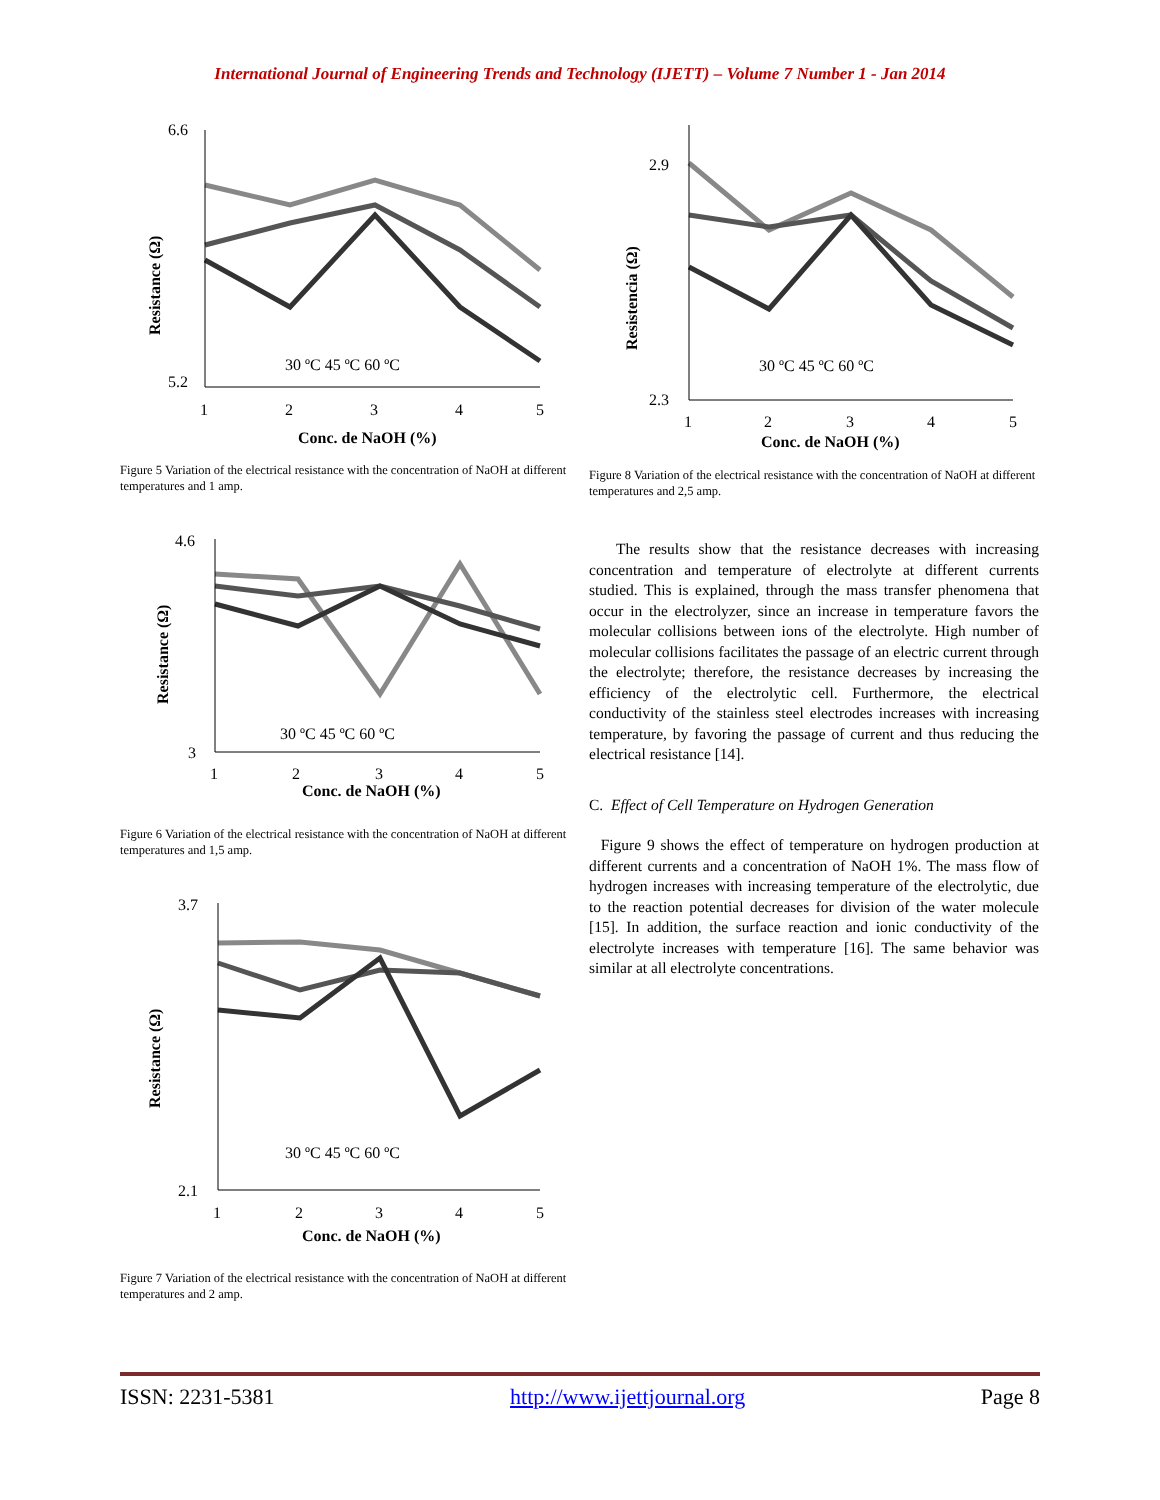International Journal of Engineering Trends and Technology (IJETT) – Volume 7 Number 1 - Jan 2014
6.6
5.2
1
2
3
4
5
30 ºC 45 ºC 60 ºC
Conc. de NaOH (%)
Resistance (Ω)
Figure 5 Variation of the electrical resistance with the concentration of NaOH at different temperatures and 1 amp.
4.6
3
1
2
3
4
5
30 ºC 45 ºC 60 ºC
Conc. de NaOH (%)
Resistance (Ω)
Figure 6 Variation of the electrical resistance with the concentration of NaOH at different temperatures and 1,5 amp.
3.7
2.1
1
2
3
4
5
30 ºC 45 ºC 60 ºC
Conc. de NaOH (%)
Resistance (Ω)
Figure 7 Variation of the electrical resistance with the concentration of NaOH at different temperatures and 2 amp.
2.9
2.3
1
2
3
4
5
30 ºC 45 ºC 60 ºC
Conc. de NaOH (%)
Resistencia (Ω)
Figure 8 Variation of the electrical resistance with the concentration of NaOH at different temperatures and 2,5 amp.
The results show that the resistance decreases with increasing concentration and temperature of electrolyte at different currents studied. This is explained, through the mass transfer phenomena that occur in the electrolyzer, since an increase in temperature favors the molecular collisions between ions of the electrolyte. High number of molecular collisions facilitates the passage of an electric current through the electrolyte; therefore, the resistance decreases by increasing the efficiency of the electrolytic cell. Furthermore, the electrical conductivity of the stainless steel electrodes increases with increasing temperature, by favoring the passage of current and thus reducing the electrical resistance [14].
C. Effect of Cell Temperature on Hydrogen Generation
Figure 9 shows the effect of temperature on hydrogen production at different currents and a concentration of NaOH 1%. The mass flow of hydrogen increases with increasing temperature of the electrolytic, due to the reaction potential decreases for division of the water molecule [15]. In addition, the surface reaction and ionic conductivity of the electrolyte increases with temperature [16]. The same behavior was similar at all electrolyte concentrations.
ISSN: 2231-5381 http://www.ijettjournal.org Page 8